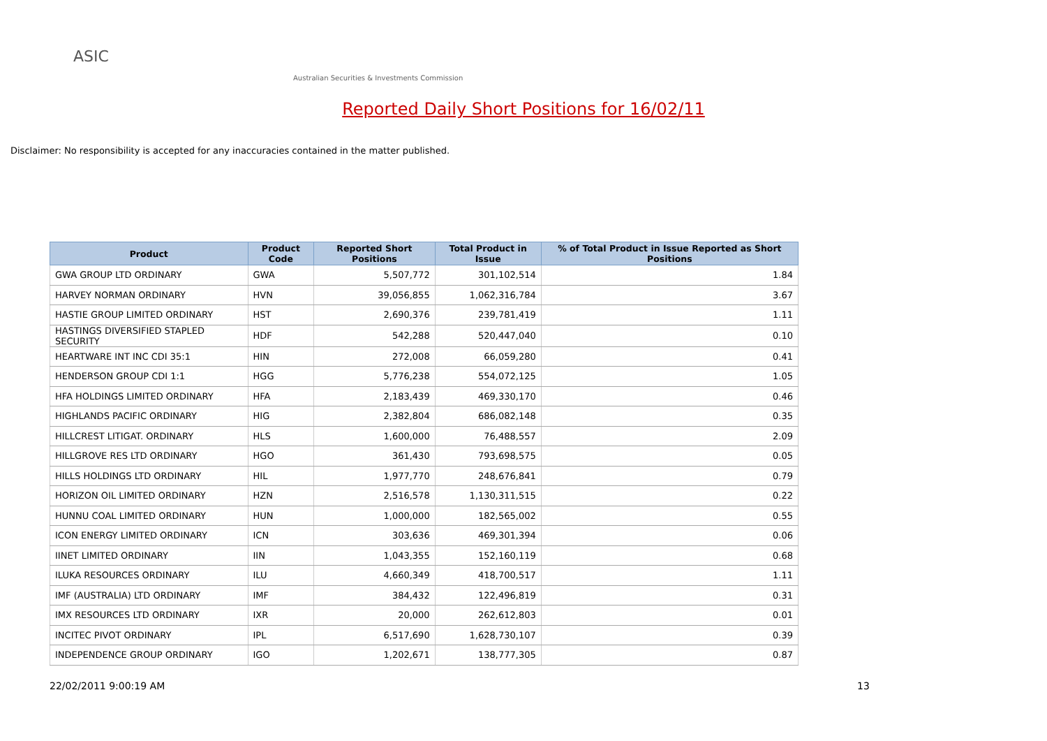ASIC
Australian Securities & Investments Commission
Reported Daily Short Positions for 16/02/11
Disclaimer: No responsibility is accepted for any inaccuracies contained in the matter published.
| Product | Product Code | Reported Short Positions | Total Product in Issue | % of Total Product in Issue Reported as Short Positions |
| --- | --- | --- | --- | --- |
| GWA GROUP LTD ORDINARY | GWA | 5,507,772 | 301,102,514 | 1.84 |
| HARVEY NORMAN ORDINARY | HVN | 39,056,855 | 1,062,316,784 | 3.67 |
| HASTIE GROUP LIMITED ORDINARY | HST | 2,690,376 | 239,781,419 | 1.11 |
| HASTINGS DIVERSIFIED STAPLED SECURITY | HDF | 542,288 | 520,447,040 | 0.10 |
| HEARTWARE INT INC CDI 35:1 | HIN | 272,008 | 66,059,280 | 0.41 |
| HENDERSON GROUP CDI 1:1 | HGG | 5,776,238 | 554,072,125 | 1.05 |
| HFA HOLDINGS LIMITED ORDINARY | HFA | 2,183,439 | 469,330,170 | 0.46 |
| HIGHLANDS PACIFIC ORDINARY | HIG | 2,382,804 | 686,082,148 | 0.35 |
| HILLCREST LITIGAT. ORDINARY | HLS | 1,600,000 | 76,488,557 | 2.09 |
| HILLGROVE RES LTD ORDINARY | HGO | 361,430 | 793,698,575 | 0.05 |
| HILLS HOLDINGS LTD ORDINARY | HIL | 1,977,770 | 248,676,841 | 0.79 |
| HORIZON OIL LIMITED ORDINARY | HZN | 2,516,578 | 1,130,311,515 | 0.22 |
| HUNNU COAL LIMITED ORDINARY | HUN | 1,000,000 | 182,565,002 | 0.55 |
| ICON ENERGY LIMITED ORDINARY | ICN | 303,636 | 469,301,394 | 0.06 |
| IINET LIMITED ORDINARY | IIN | 1,043,355 | 152,160,119 | 0.68 |
| ILUKA RESOURCES ORDINARY | ILU | 4,660,349 | 418,700,517 | 1.11 |
| IMF (AUSTRALIA) LTD ORDINARY | IMF | 384,432 | 122,496,819 | 0.31 |
| IMX RESOURCES LTD ORDINARY | IXR | 20,000 | 262,612,803 | 0.01 |
| INCITEC PIVOT ORDINARY | IPL | 6,517,690 | 1,628,730,107 | 0.39 |
| INDEPENDENCE GROUP ORDINARY | IGO | 1,202,671 | 138,777,305 | 0.87 |
22/02/2011 9:00:19 AM 13